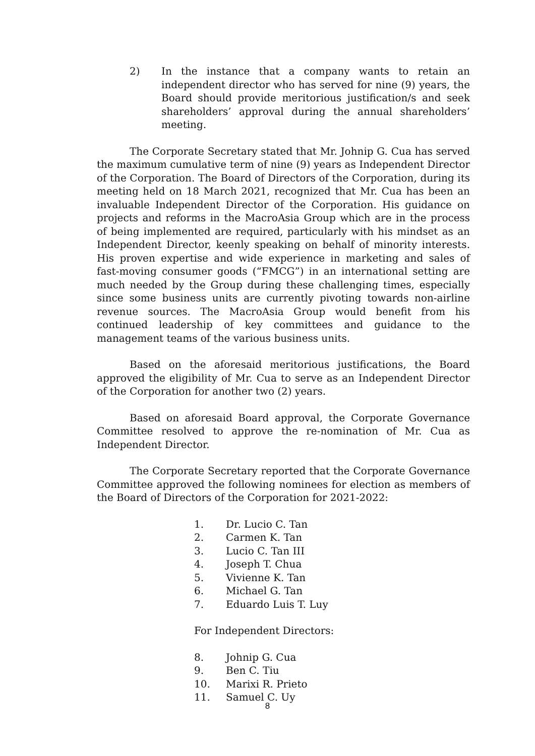2) In the instance that a company wants to retain an independent director who has served for nine (9) years, the Board should provide meritorious justification/s and seek shareholders’ approval during the annual shareholders’ meeting.
The Corporate Secretary stated that Mr. Johnip G. Cua has served the maximum cumulative term of nine (9) years as Independent Director of the Corporation. The Board of Directors of the Corporation, during its meeting held on 18 March 2021, recognized that Mr. Cua has been an invaluable Independent Director of the Corporation. His guidance on projects and reforms in the MacroAsia Group which are in the process of being implemented are required, particularly with his mindset as an Independent Director, keenly speaking on behalf of minority interests. His proven expertise and wide experience in marketing and sales of fast-moving consumer goods (“FMCG”) in an international setting are much needed by the Group during these challenging times, especially since some business units are currently pivoting towards non-airline revenue sources. The MacroAsia Group would benefit from his continued leadership of key committees and guidance to the management teams of the various business units.
Based on the aforesaid meritorious justifications, the Board approved the eligibility of Mr. Cua to serve as an Independent Director of the Corporation for another two (2) years.
Based on aforesaid Board approval, the Corporate Governance Committee resolved to approve the re-nomination of Mr. Cua as Independent Director.
The Corporate Secretary reported that the Corporate Governance Committee approved the following nominees for election as members of the Board of Directors of the Corporation for 2021-2022:
1. Dr. Lucio C. Tan
2. Carmen K. Tan
3. Lucio C. Tan III
4. Joseph T. Chua
5. Vivienne K. Tan
6. Michael G. Tan
7. Eduardo Luis T. Luy
For Independent Directors:
8. Johnip G. Cua
9. Ben C. Tiu
10. Marixi R. Prieto
11. Samuel C. Uy
8